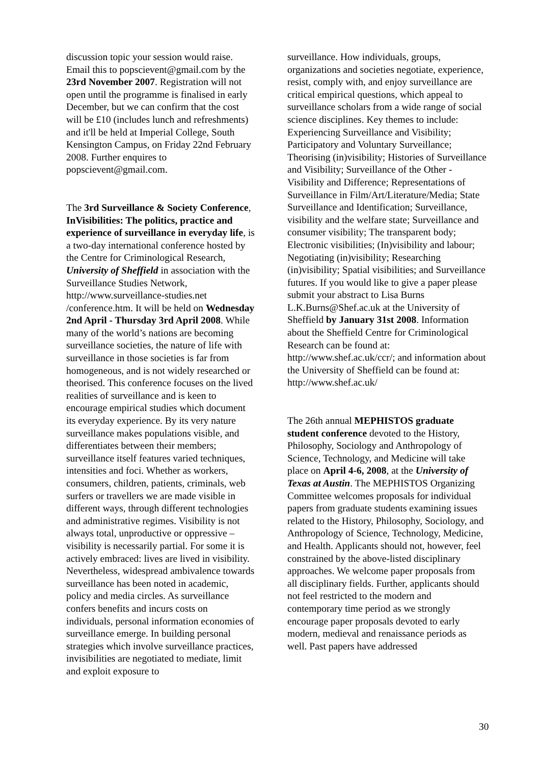discussion topic your session would raise. Email this to popscievent@gmail.com by the 23rd November 2007. Registration will not open until the programme is finalised in early December, but we can confirm that the cost will be £10 (includes lunch and refreshments) and it'll be held at Imperial College, South Kensington Campus, on Friday 22nd February 2008. Further enquires to popscievent@gmail.com.
The 3rd Surveillance & Society Conference, InVisibilities: The politics, practice and experience of surveillance in everyday life, is a two-day international conference hosted by the Centre for Criminological Research, University of Sheffield in association with the Surveillance Studies Network, http://www.surveillance-studies.net /conference.htm. It will be held on Wednesday 2nd April - Thursday 3rd April 2008. While many of the world’s nations are becoming surveillance societies, the nature of life with surveillance in those societies is far from homogeneous, and is not widely researched or theorised. This conference focuses on the lived realities of surveillance and is keen to encourage empirical studies which document its everyday experience. By its very nature surveillance makes populations visible, and differentiates between their members; surveillance itself features varied techniques, intensities and foci. Whether as workers, consumers, children, patients, criminals, web surfers or travellers we are made visible in different ways, through different technologies and administrative regimes. Visibility is not always total, unproductive or oppressive – visibility is necessarily partial. For some it is actively embraced: lives are lived in visibility. Nevertheless, widespread ambivalence towards surveillance has been noted in academic, policy and media circles. As surveillance confers benefits and incurs costs on individuals, personal information economies of surveillance emerge. In building personal strategies which involve surveillance practices, invisibilities are negotiated to mediate, limit and exploit exposure to
surveillance. How individuals, groups, organizations and societies negotiate, experience, resist, comply with, and enjoy surveillance are critical empirical questions, which appeal to surveillance scholars from a wide range of social science disciplines. Key themes to include: Experiencing Surveillance and Visibility; Participatory and Voluntary Surveillance; Theorising (in)visibility; Histories of Surveillance and Visibility; Surveillance of the Other - Visibility and Difference; Representations of Surveillance in Film/Art/Literature/Media; State Surveillance and Identification; Surveillance, visibility and the welfare state; Surveillance and consumer visibility; The transparent body; Electronic visibilities; (In)visibility and labour; Negotiating (in)visibility; Researching (in)visibility; Spatial visibilities; and Surveillance futures. If you would like to give a paper please submit your abstract to Lisa Burns L.K.Burns@Shef.ac.uk at the University of Sheffield by January 31st 2008. Information about the Sheffield Centre for Criminological Research can be found at: http://www.shef.ac.uk/ccr/; and information about the University of Sheffield can be found at: http://www.shef.ac.uk/
The 26th annual MEPHISTOS graduate student conference devoted to the History, Philosophy, Sociology and Anthropology of Science, Technology, and Medicine will take place on April 4-6, 2008, at the University of Texas at Austin. The MEPHISTOS Organizing Committee welcomes proposals for individual papers from graduate students examining issues related to the History, Philosophy, Sociology, and Anthropology of Science, Technology, Medicine, and Health. Applicants should not, however, feel constrained by the above-listed disciplinary approaches. We welcome paper proposals from all disciplinary fields. Further, applicants should not feel restricted to the modern and contemporary time period as we strongly encourage paper proposals devoted to early modern, medieval and renaissance periods as well. Past papers have addressed
30